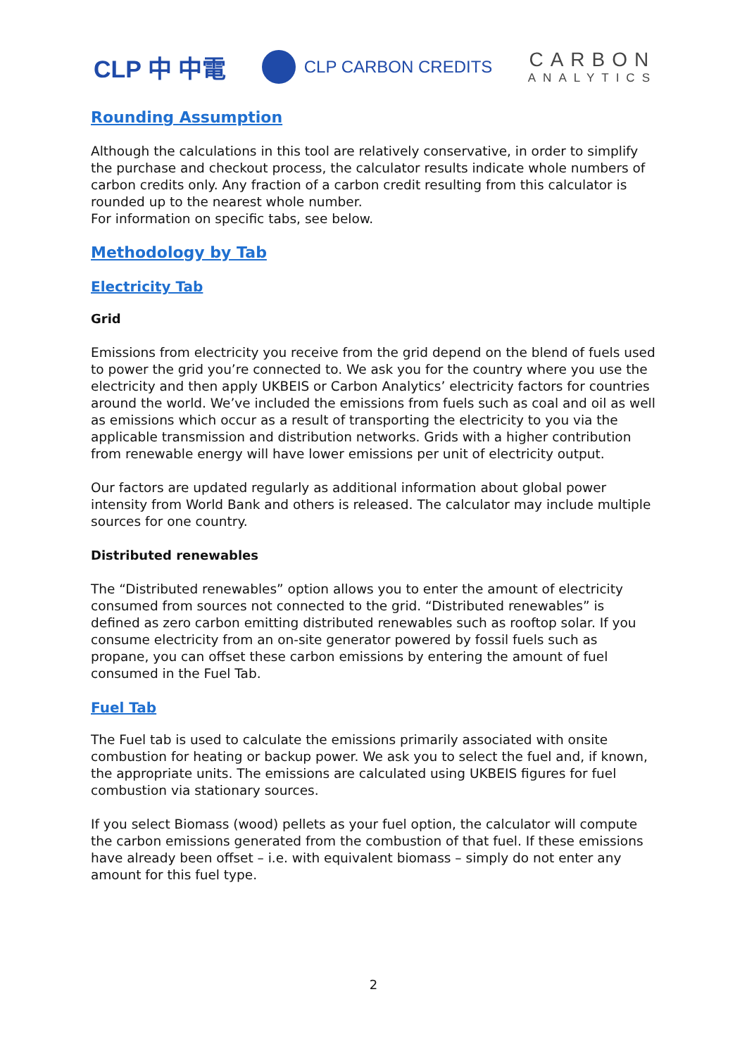CLP 中 中電
CLP CARBON CREDITS
CARBON
ANALYTICS
Rounding Assumption
Although the calculations in this tool are relatively conservative, in order to simplify the purchase and checkout process, the calculator results indicate whole numbers of carbon credits only. Any fraction of a carbon credit resulting from this calculator is rounded up to the nearest whole number.
For information on specific tabs, see below.
Methodology by Tab
Electricity Tab
Grid
Emissions from electricity you receive from the grid depend on the blend of fuels used to power the grid you’re connected to. We ask you for the country where you use the electricity and then apply UKBEIS or Carbon Analytics’ electricity factors for countries around the world. We’ve included the emissions from fuels such as coal and oil as well as emissions which occur as a result of transporting the electricity to you via the applicable transmission and distribution networks. Grids with a higher contribution from renewable energy will have lower emissions per unit of electricity output.
Our factors are updated regularly as additional information about global power intensity from World Bank and others is released. The calculator may include multiple sources for one country.
Distributed renewables
The “Distributed renewables” option allows you to enter the amount of electricity consumed from sources not connected to the grid. “Distributed renewables” is defined as zero carbon emitting distributed renewables such as rooftop solar. If you consume electricity from an on-site generator powered by fossil fuels such as propane, you can offset these carbon emissions by entering the amount of fuel consumed in the Fuel Tab.
Fuel Tab
The Fuel tab is used to calculate the emissions primarily associated with onsite combustion for heating or backup power. We ask you to select the fuel and, if known, the appropriate units. The emissions are calculated using UKBEIS figures for fuel combustion via stationary sources.
If you select Biomass (wood) pellets as your fuel option, the calculator will compute the carbon emissions generated from the combustion of that fuel. If these emissions have already been offset – i.e. with equivalent biomass – simply do not enter any amount for this fuel type.
2